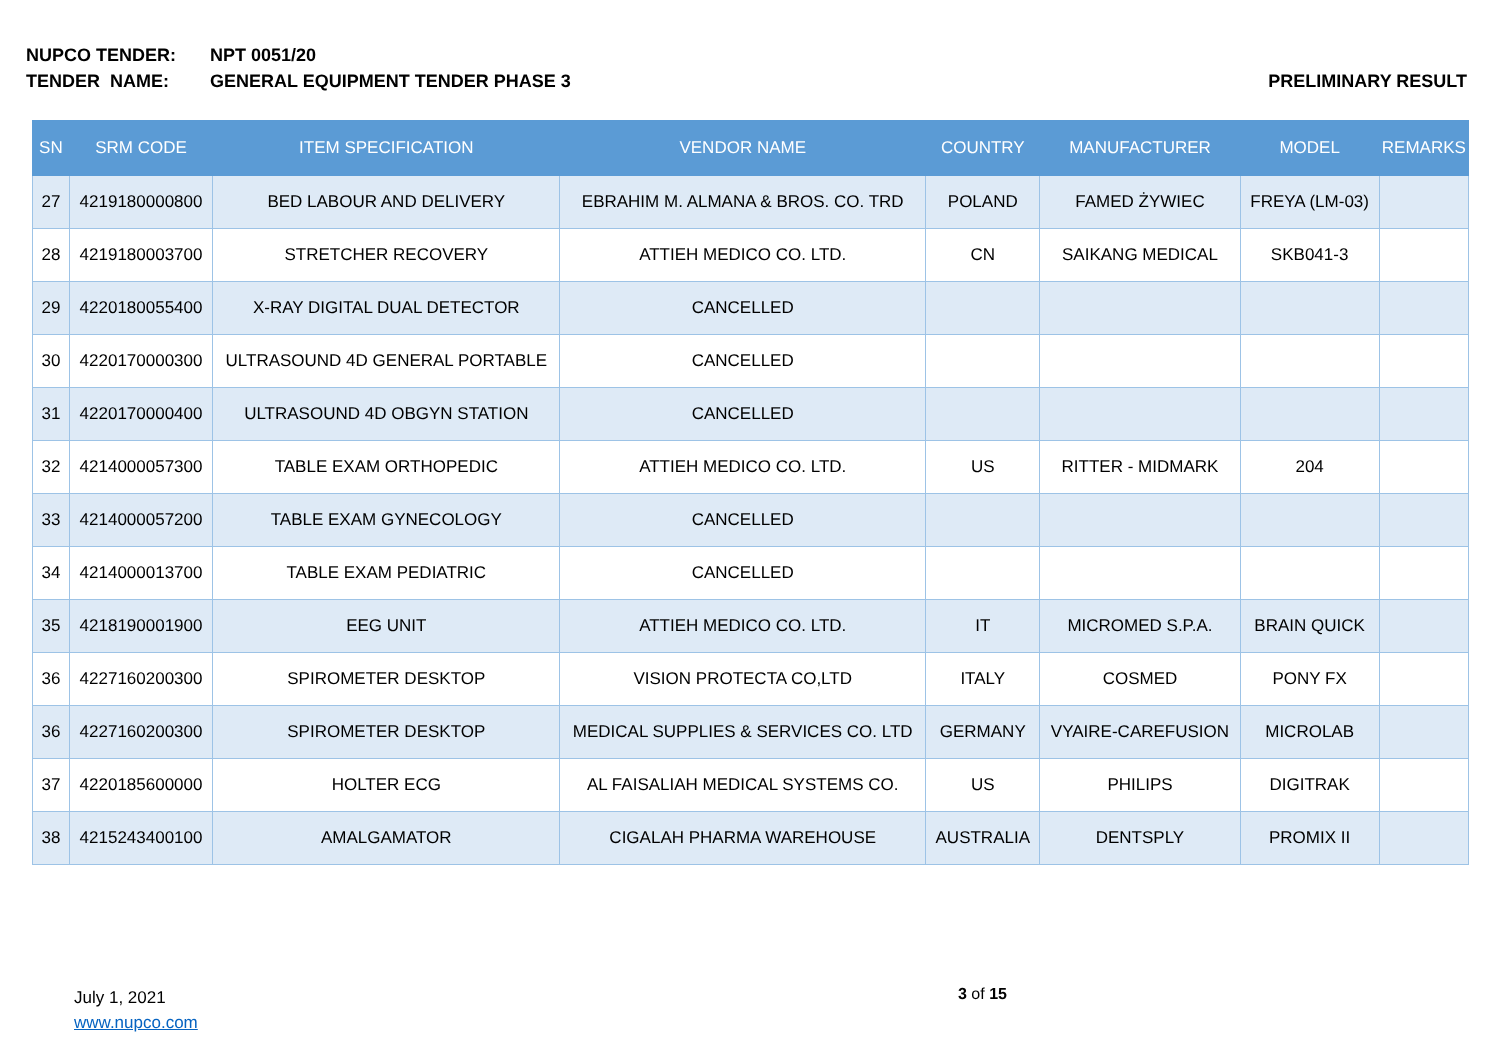NUPCO TENDER: NPT 0051/20
TENDER NAME: GENERAL EQUIPMENT TENDER PHASE 3
PRELIMINARY RESULT
| SN | SRM CODE | ITEM SPECIFICATION | VENDOR NAME | COUNTRY | MANUFACTURER | MODEL | REMARKS |
| --- | --- | --- | --- | --- | --- | --- | --- |
| 27 | 4219180000800 | BED LABOUR AND DELIVERY | EBRAHIM M. ALMANA & BROS. CO. TRD | POLAND | FAMED ŻYWIEC | FREYA (LM-03) | |
| 28 | 4219180003700 | STRETCHER RECOVERY | ATTIEH MEDICO CO. LTD. | CN | SAIKANG MEDICAL | SKB041-3 | |
| 29 | 4220180055400 | X-RAY DIGITAL DUAL DETECTOR | CANCELLED | | | | |
| 30 | 4220170000300 | ULTRASOUND 4D GENERAL PORTABLE | CANCELLED | | | | |
| 31 | 4220170000400 | ULTRASOUND 4D OBGYN STATION | CANCELLED | | | | |
| 32 | 4214000057300 | TABLE EXAM ORTHOPEDIC | ATTIEH MEDICO CO. LTD. | US | RITTER - MIDMARK | 204 | |
| 33 | 4214000057200 | TABLE EXAM GYNECOLOGY | CANCELLED | | | | |
| 34 | 4214000013700 | TABLE EXAM PEDIATRIC | CANCELLED | | | | |
| 35 | 4218190001900 | EEG UNIT | ATTIEH MEDICO CO. LTD. | IT | MICROMED S.P.A. | BRAIN QUICK | |
| 36 | 4227160200300 | SPIROMETER DESKTOP | VISION PROTECTA CO,LTD | ITALY | COSMED | PONY FX | |
| 36 | 4227160200300 | SPIROMETER DESKTOP | MEDICAL SUPPLIES & SERVICES CO. LTD | GERMANY | VYAIRE-CAREFUSION | MICROLAB | |
| 37 | 4220185600000 | HOLTER ECG | AL FAISALIAH MEDICAL SYSTEMS CO. | US | PHILIPS | DIGITRAK | |
| 38 | 4215243400100 | AMALGAMATOR | CIGALAH PHARMA WAREHOUSE | AUSTRALIA | DENTSPLY | PROMIX II | |
July 1, 2021
www.nupco.com
3 of 15